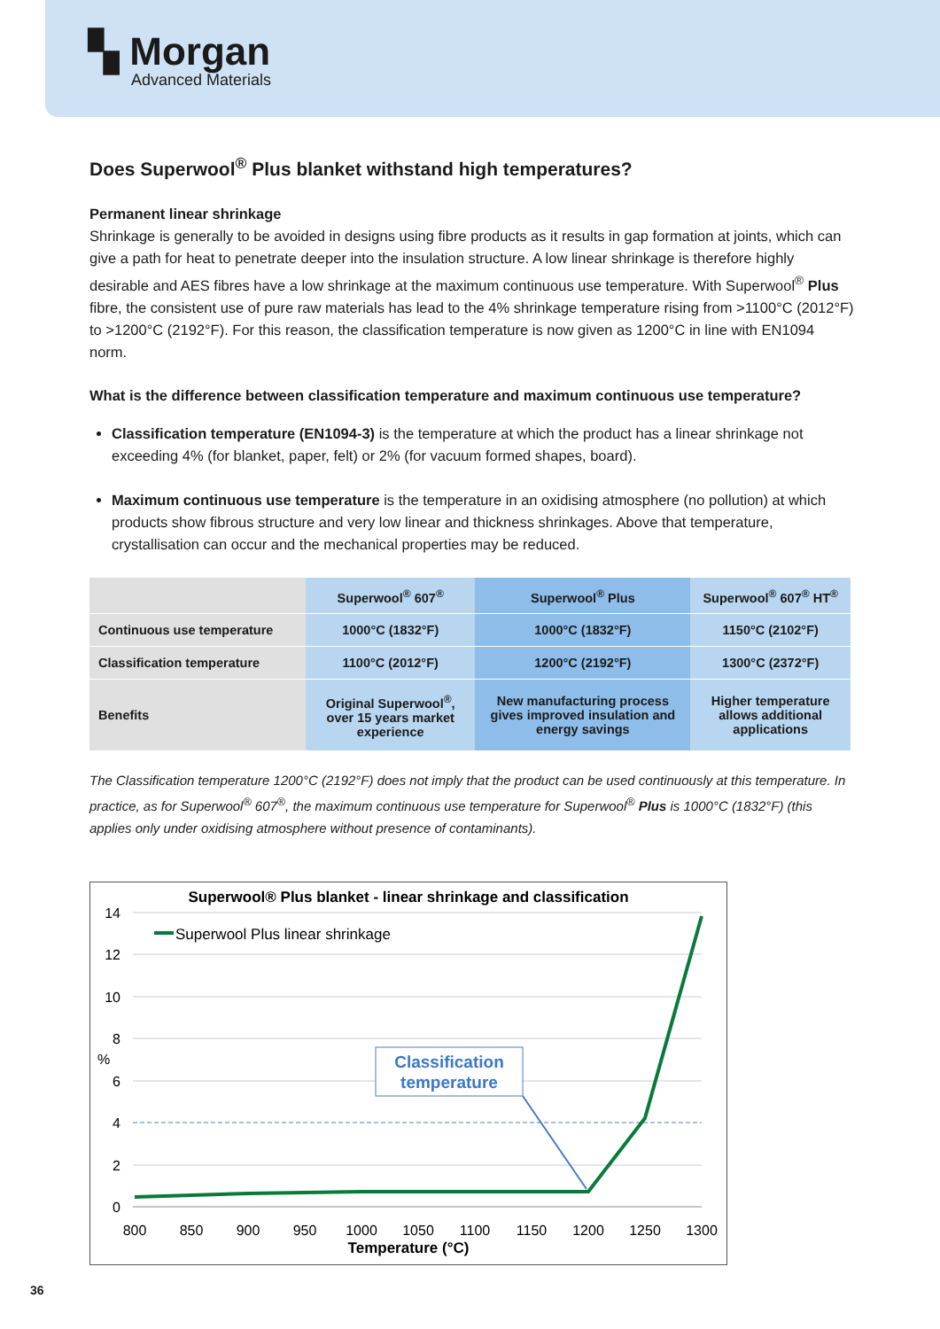▚ Morgan
Advanced Materials
Does Superwool<sup>®</sup> Plus blanket withstand high temperatures?
Permanent linear shrinkage
Shrinkage is generally to be avoided in designs using fibre products as it results in gap formation at joints, which can give a path for heat to penetrate deeper into the insulation structure. A low linear shrinkage is therefore highly desirable and AES fibres have a low shrinkage at the maximum continuous use temperature. With Superwool<sup>®</sup> Plus fibre, the consistent use of pure raw materials has lead to the 4% shrinkage temperature rising from >1100°C (2012°F) to >1200°C (2192°F). For this reason, the classification temperature is now given as 1200°C in line with EN1094 norm.
What is the difference between classification temperature and maximum continuous use temperature?
Classification temperature (EN1094-3) is the temperature at which the product has a linear shrinkage not exceeding 4% (for blanket, paper, felt) or 2% (for vacuum formed shapes, board).
Maximum continuous use temperature is the temperature in an oxidising atmosphere (no pollution) at which products show fibrous structure and very low linear and thickness shrinkages. Above that temperature, crystallisation can occur and the mechanical properties may be reduced.
| | Superwool<sup>®</sup> 607<sup>®</sup> | Superwool<sup>®</sup> Plus | Superwool<sup>®</sup> 607<sup>®</sup> HT<sup>®</sup> |
| --- | --- | --- | --- |
| Continuous use temperature | 1000°C (1832°F) | 1000°C (1832°F) | 1150°C (2102°F) |
| Classification temperature | 1100°C (2012°F) | 1200°C (2192°F) | 1300°C (2372°F) |
| Benefits | Original Superwool<sup>®</sup>, over 15 years market experience | New manufacturing process gives improved insulation and energy savings | Higher temperature allows additional applications |
The Classification temperature 1200°C (2192°F) does not imply that the product can be used continuously at this temperature. In practice, as for Superwool<sup>®</sup> 607<sup>®</sup>, the maximum continuous use temperature for Superwool<sup>®</sup> Plus is 1000°C (1832°F) (this applies only under oxidising atmosphere without presence of contaminants).
Superwool® Plus blanket - linear shrinkage and classification
14
12
10
8
6
4
2
0
%
800
850
900
950
1000
1050
1100
1150
1200
1250
1300
Temperature (°C)
Superwool Plus linear shrinkage
Classification
temperature
36